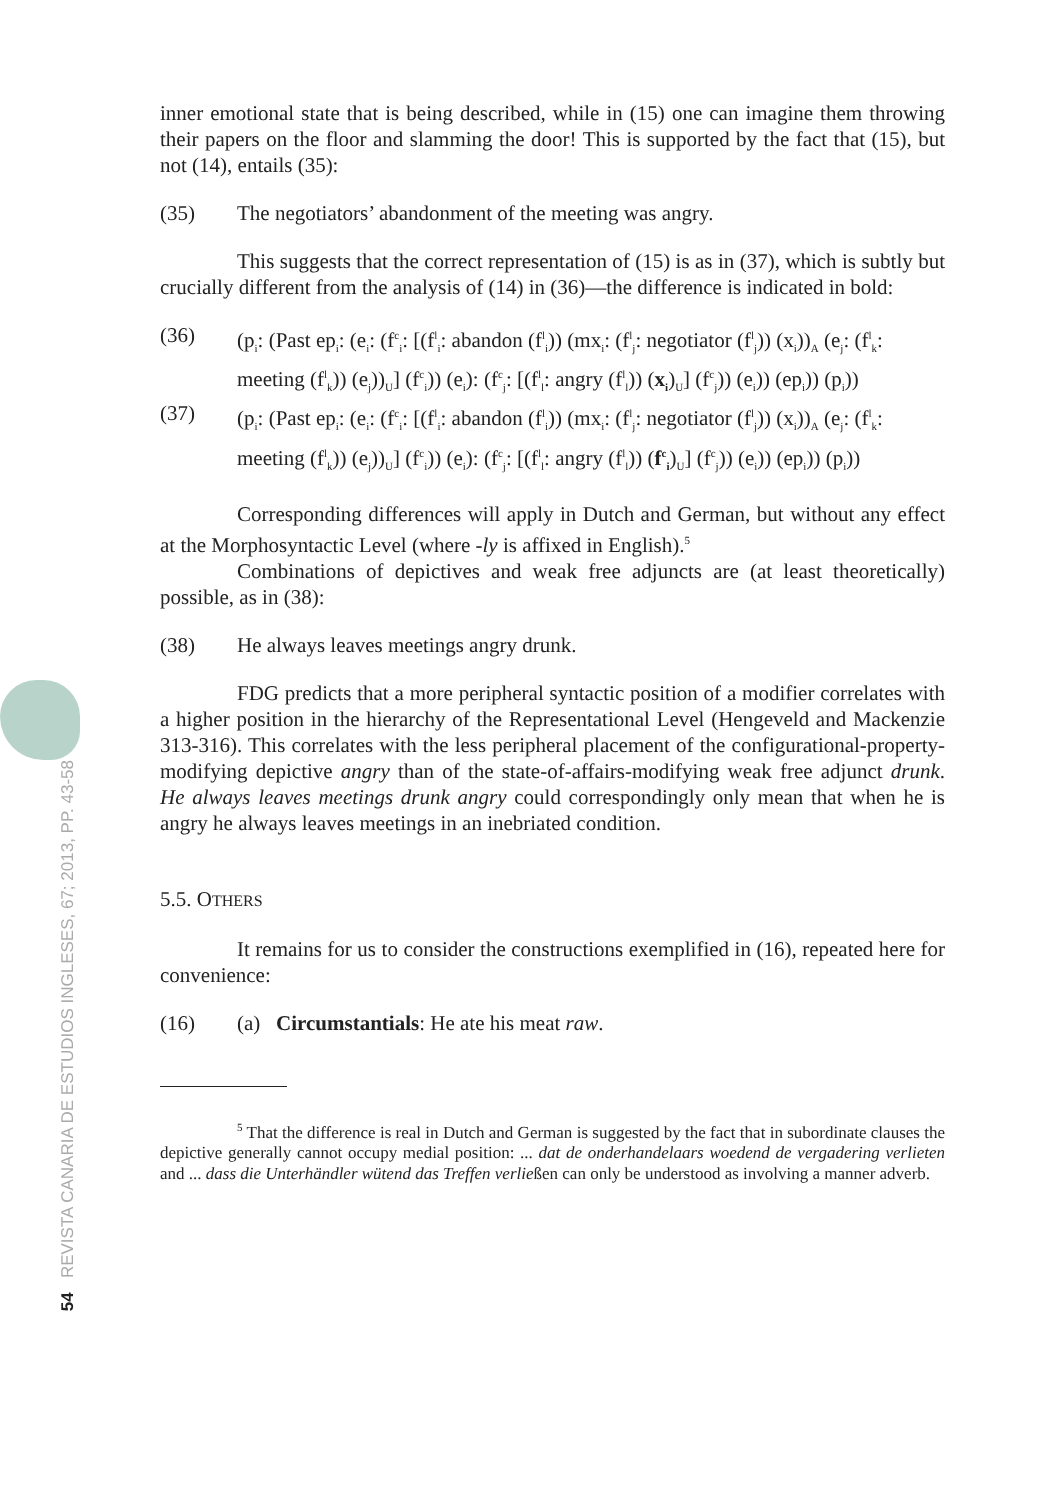54 REVISTA CANARIA DE ESTUDIOS INGLESES, 67; 2013, PP. 43-58
inner emotional state that is being described, while in (15) one can imagine them throwing their papers on the floor and slamming the door! This is supported by the fact that (15), but not (14), entails (35):
(35) The negotiators’ abandonment of the meeting was angry.
This suggests that the correct representation of (15) is as in (37), which is subtly but crucially different from the analysis of (14) in (36)—the difference is indicated in bold:
(36) (p<sub>i</sub>: (Past ep<sub>i</sub>: (e<sub>i</sub>: (f<sup>c</sup><sub>i</sub>: [(f<sup>l</sup><sub>i</sub>: abandon (f<sup>l</sup><sub>i</sub>)) (mx<sub>i</sub>: (f<sup>l</sup><sub>j</sub>: negotiator (f<sup>l</sup><sub>j</sub>)) (x<sub>i</sub>))<sub>A</sub> (e<sub>j</sub>: (f<sup>l</sup><sub>k</sub>: meeting (f<sup>l</sup><sub>k</sub>)) (e<sub>j</sub>))<sub>U</sub>] (f<sup>c</sup><sub>i</sub>)) (e<sub>i</sub>): (f<sup>c</sup><sub>j</sub>: [(f<sup>l</sup><sub>l</sub>: angry (f<sup>l</sup><sub>l</sub>)) (x<sub>i</sub>)<sub>U</sub>] (f<sup>c</sup><sub>j</sub>)) (e<sub>i</sub>)) (ep<sub>i</sub>)) (p<sub>i</sub>))
(37) (p<sub>i</sub>: (Past ep<sub>i</sub>: (e<sub>i</sub>: (f<sup>c</sup><sub>i</sub>: [(f<sup>l</sup><sub>i</sub>: abandon (f<sup>l</sup><sub>i</sub>)) (mx<sub>i</sub>: (f<sup>l</sup><sub>j</sub>: negotiator (f<sup>l</sup><sub>j</sub>)) (x<sub>i</sub>))<sub>A</sub> (e<sub>j</sub>: (f<sup>l</sup><sub>k</sub>: meeting (f<sup>l</sup><sub>k</sub>)) (e<sub>j</sub>))<sub>U</sub>] (f<sup>c</sup><sub>i</sub>)) (e<sub>i</sub>): (f<sup>c</sup><sub>j</sub>: [(f<sup>l</sup><sub>l</sub>: angry (f<sup>l</sup><sub>l</sub>)) (f<sup>c</sup><sub>i</sub>)<sub>U</sub>] (f<sup>c</sup><sub>j</sub>)) (e<sub>i</sub>)) (ep<sub>i</sub>)) (p<sub>i</sub>))
Corresponding differences will apply in Dutch and German, but without any effect at the Morphosyntactic Level (where -ly is affixed in English).<sup>5</sup>
Combinations of depictives and weak free adjuncts are (at least theoretically) possible, as in (38):
(38) He always leaves meetings angry drunk.
FDG predicts that a more peripheral syntactic position of a modifier correlates with a higher position in the hierarchy of the Representational Level (Hengeveld and Mackenzie 313-316). This correlates with the less peripheral placement of the configurational-property-modifying depictive angry than of the state-of-affairs-modifying weak free adjunct drunk. He always leaves meetings drunk angry could correspondingly only mean that when he is angry he always leaves meetings in an inebriated condition.
5.5. OTHERS
It remains for us to consider the constructions exemplified in (16), repeated here for convenience:
(16) (a) Circumstantials: He ate his meat raw.
<sup>5</sup> That the difference is real in Dutch and German is suggested by the fact that in subordinate clauses the depictive generally cannot occupy medial position: ... dat de onderhandelaars woedend de vergadering verlieten and ... dass die Unterhändler wütend das Treffen verließen can only be understood as involving a manner adverb.